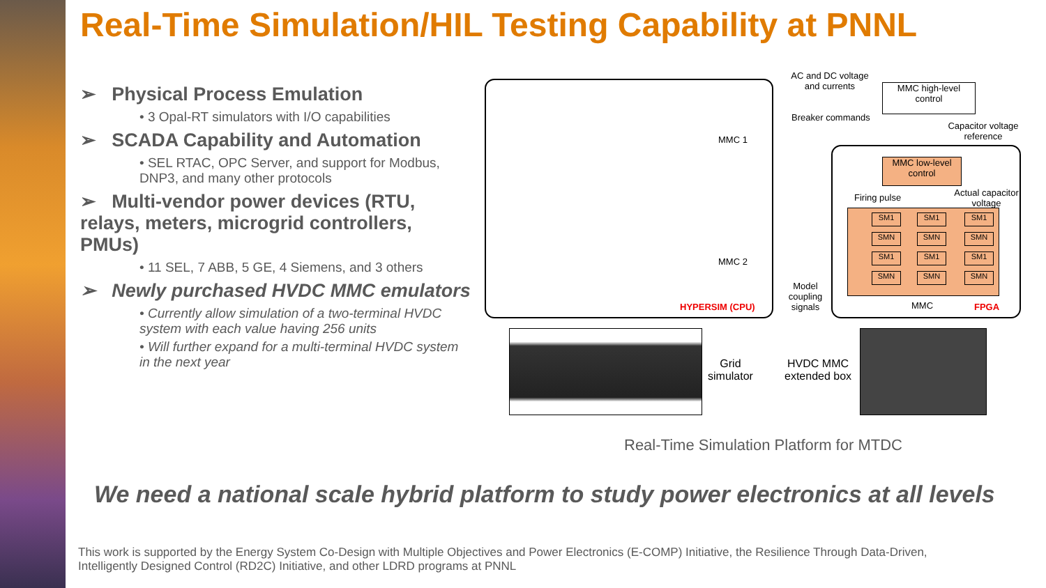Real-Time Simulation/HIL Testing Capability at PNNL
➢ Physical Process Emulation
• 3 Opal-RT simulators with I/O capabilities
➢ SCADA Capability and Automation
• SEL RTAC, OPC Server, and support for Modbus, DNP3, and many other protocols
➢ Multi-vendor power devices (RTU, relays, meters, microgrid controllers, PMUs)
• 11 SEL, 7 ABB, 5 GE, 4 Siemens, and 3 others
➢ Newly purchased HVDC MMC emulators
• Currently allow simulation of a two-terminal HVDC system with each value having 256 units
• Will further expand for a multi-terminal HVDC system in the next year
MMC 1
MMC 2
HYPERSIM (CPU)
AC and DC voltage and currents
Breaker commands
MMC high-level control
Capacitor voltage reference
MMC low-level control
Firing pulse
Actual capacitor voltage
SM1 SM1 SM1
SMN SMN SMN
SM1 SM1 SM1
SMN SMN SMN
MMC FPGA
Model coupling signals
Grid
simulator
HVDC MMC
extended box
Real-Time Simulation Platform for MTDC
We need a national scale hybrid platform to study power electronics at all levels
This work is supported by the Energy System Co-Design with Multiple Objectives and Power Electronics (E-COMP) Initiative, the Resilience Through Data-Driven, Intelligently Designed Control (RD2C) Initiative, and other LDRD programs at PNNL